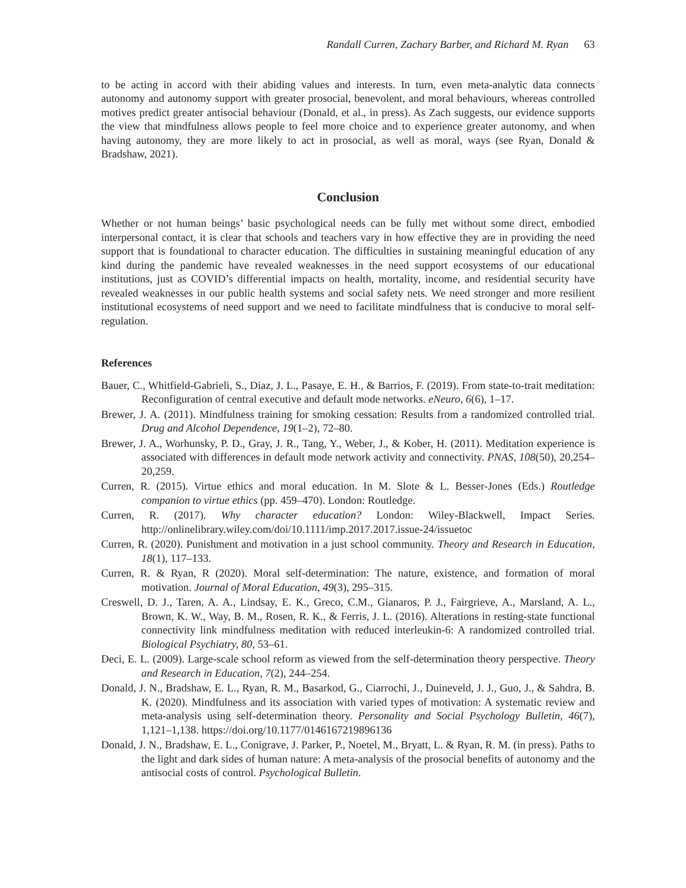Randall Curren, Zachary Barber, and Richard M. Ryan 63
to be acting in accord with their abiding values and interests. In turn, even meta-analytic data connects autonomy and autonomy support with greater prosocial, benevolent, and moral behaviours, whereas controlled motives predict greater antisocial behaviour (Donald, et al., in press). As Zach suggests, our evidence supports the view that mindfulness allows people to feel more choice and to experience greater autonomy, and when having autonomy, they are more likely to act in prosocial, as well as moral, ways (see Ryan, Donald & Bradshaw, 2021).
Conclusion
Whether or not human beings’ basic psychological needs can be fully met without some direct, embodied interpersonal contact, it is clear that schools and teachers vary in how effective they are in providing the need support that is foundational to character education. The difficulties in sustaining meaningful education of any kind during the pandemic have revealed weaknesses in the need support ecosystems of our educational institutions, just as COVID’s differential impacts on health, mortality, income, and residential security have revealed weaknesses in our public health systems and social safety nets. We need stronger and more resilient institutional ecosystems of need support and we need to facilitate mindfulness that is conducive to moral self-regulation.
References
Bauer, C., Whitfield-Gabrieli, S., Diaz, J. L., Pasaye, E. H., & Barrios, F. (2019). From state-to-trait meditation: Reconfiguration of central executive and default mode networks. eNeuro, 6(6), 1–17.
Brewer, J. A. (2011). Mindfulness training for smoking cessation: Results from a randomized controlled trial. Drug and Alcohol Dependence, 19(1–2), 72–80.
Brewer, J. A., Worhunsky, P. D., Gray, J. R., Tang, Y., Weber, J., & Kober, H. (2011). Meditation experience is associated with differences in default mode network activity and connectivity. PNAS, 108(50), 20,254–20,259.
Curren, R. (2015). Virtue ethics and moral education. In M. Slote & L. Besser-Jones (Eds.) Routledge companion to virtue ethics (pp. 459–470). London: Routledge.
Curren, R. (2017). Why character education? London: Wiley-Blackwell, Impact Series. http://onlinelibrary.wiley.com/doi/10.1111/imp.2017.2017.issue-24/issuetoc
Curren, R. (2020). Punishment and motivation in a just school community. Theory and Research in Education, 18(1), 117–133.
Curren, R. & Ryan, R (2020). Moral self-determination: The nature, existence, and formation of moral motivation. Journal of Moral Education, 49(3), 295–315.
Creswell, D. J., Taren, A. A., Lindsay, E. K., Greco, C.M., Gianaros, P. J., Fairgrieve, A., Marsland, A. L., Brown, K. W., Way, B. M., Rosen, R. K., & Ferris, J. L. (2016). Alterations in resting-state functional connectivity link mindfulness meditation with reduced interleukin-6: A randomized controlled trial. Biological Psychiatry, 80, 53–61.
Deci, E. L. (2009). Large-scale school reform as viewed from the self-determination theory perspective. Theory and Research in Education, 7(2), 244–254.
Donald, J. N., Bradshaw, E. L., Ryan, R. M., Basarkod, G., Ciarrochi, J., Duineveld, J. J., Guo, J., & Sahdra, B. K. (2020). Mindfulness and its association with varied types of motivation: A systematic review and meta-analysis using self-determination theory. Personality and Social Psychology Bulletin, 46(7), 1,121–1,138. https://doi.org/10.1177/0146167219896136
Donald, J. N., Bradshaw, E. L., Conigrave, J. Parker, P., Noetel, M., Bryatt, L. & Ryan, R. M. (in press). Paths to the light and dark sides of human nature: A meta-analysis of the prosocial benefits of autonomy and the antisocial costs of control. Psychological Bulletin.